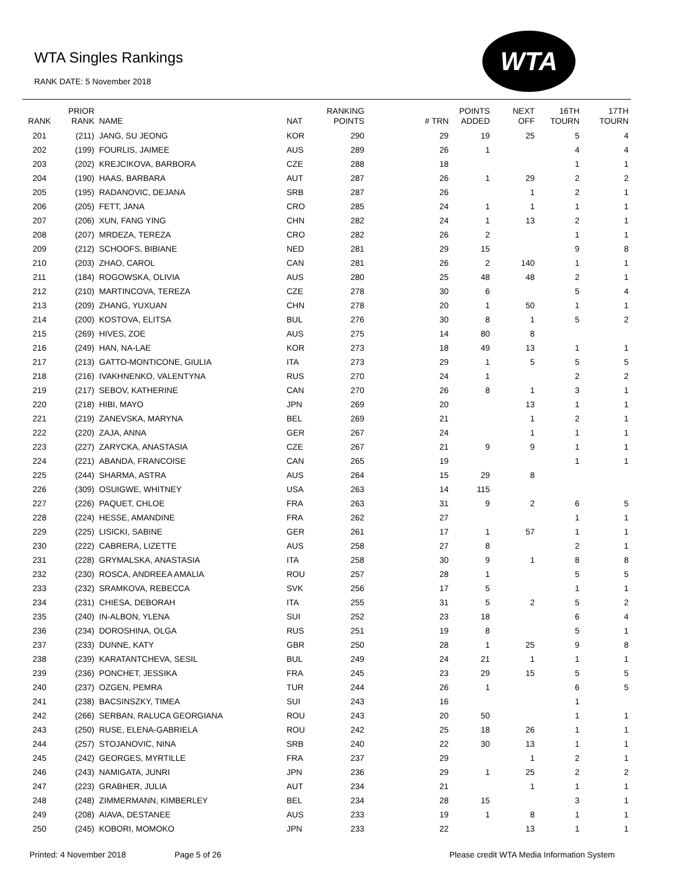WTA Singles Rankings
RANK DATE: 5 November 2018
WTA
| RANK | PRIOR RANK | NAME | NAT | RANKING POINTS | # TRN | POINTS ADDED | NEXT OFF | 16TH TOURN | 17TH TOURN |
| --- | --- | --- | --- | --- | --- | --- | --- | --- | --- |
| 201 | (211) | JANG, SU JEONG | KOR | 290 | 29 | 19 | 25 | 5 | 4 |
| 202 | (199) | FOURLIS, JAIMEE | AUS | 289 | 26 | 1 | | 4 | 4 |
| 203 | (202) | KREJCIKOVA, BARBORA | CZE | 288 | 18 | | | 1 | 1 |
| 204 | (190) | HAAS, BARBARA | AUT | 287 | 26 | 1 | 29 | 2 | 2 |
| 205 | (195) | RADANOVIC, DEJANA | SRB | 287 | 26 | | 1 | 2 | 1 |
| 206 | (205) | FETT, JANA | CRO | 285 | 24 | 1 | 1 | 1 | 1 |
| 207 | (206) | XUN, FANG YING | CHN | 282 | 24 | 1 | 13 | 2 | 1 |
| 208 | (207) | MRDEZA, TEREZA | CRO | 282 | 26 | 2 | | 1 | 1 |
| 209 | (212) | SCHOOFS, BIBIANE | NED | 281 | 29 | 15 | | 9 | 8 |
| 210 | (203) | ZHAO, CAROL | CAN | 281 | 26 | 2 | 140 | 1 | 1 |
| 211 | (184) | ROGOWSKA, OLIVIA | AUS | 280 | 25 | 48 | 48 | 2 | 1 |
| 212 | (210) | MARTINCOVA, TEREZA | CZE | 278 | 30 | 6 | | 5 | 4 |
| 213 | (209) | ZHANG, YUXUAN | CHN | 278 | 20 | 1 | 50 | 1 | 1 |
| 214 | (200) | KOSTOVA, ELITSA | BUL | 276 | 30 | 8 | 1 | 5 | 2 |
| 215 | (269) | HIVES, ZOE | AUS | 275 | 14 | 80 | 8 | | |
| 216 | (249) | HAN, NA-LAE | KOR | 273 | 18 | 49 | 13 | 1 | 1 |
| 217 | (213) | GATTO-MONTICONE, GIULIA | ITA | 273 | 29 | 1 | 5 | 5 | 5 |
| 218 | (216) | IVAKHNENKO, VALENTYNA | RUS | 270 | 24 | 1 | | 2 | 2 |
| 219 | (217) | SEBOV, KATHERINE | CAN | 270 | 26 | 8 | 1 | 3 | 1 |
| 220 | (218) | HIBI, MAYO | JPN | 269 | 20 | | 13 | 1 | 1 |
| 221 | (219) | ZANEVSKA, MARYNA | BEL | 269 | 21 | | 1 | 2 | 1 |
| 222 | (220) | ZAJA, ANNA | GER | 267 | 24 | | 1 | 1 | 1 |
| 223 | (227) | ZARYCKA, ANASTASIA | CZE | 267 | 21 | 9 | 9 | 1 | 1 |
| 224 | (221) | ABANDA, FRANCOISE | CAN | 265 | 19 | | | 1 | 1 |
| 225 | (244) | SHARMA, ASTRA | AUS | 264 | 15 | 29 | 8 | | |
| 226 | (309) | OSUIGWE, WHITNEY | USA | 263 | 14 | 115 | | | |
| 227 | (226) | PAQUET, CHLOE | FRA | 263 | 31 | 9 | 2 | 6 | 5 |
| 228 | (224) | HESSE, AMANDINE | FRA | 262 | 27 | | | 1 | 1 |
| 229 | (225) | LISICKI, SABINE | GER | 261 | 17 | 1 | 57 | 1 | 1 |
| 230 | (222) | CABRERA, LIZETTE | AUS | 258 | 27 | 8 | | 2 | 1 |
| 231 | (228) | GRYMALSKA, ANASTASIA | ITA | 258 | 30 | 9 | 1 | 8 | 8 |
| 232 | (230) | ROSCA, ANDREEA AMALIA | ROU | 257 | 28 | 1 | | 5 | 5 |
| 233 | (232) | SRAMKOVA, REBECCA | SVK | 256 | 17 | 5 | | 1 | 1 |
| 234 | (231) | CHIESA, DEBORAH | ITA | 255 | 31 | 5 | 2 | 5 | 2 |
| 235 | (240) | IN-ALBON, YLENA | SUI | 252 | 23 | 18 | | 6 | 4 |
| 236 | (234) | DOROSHINA, OLGA | RUS | 251 | 19 | 8 | | 5 | 1 |
| 237 | (233) | DUNNE, KATY | GBR | 250 | 28 | 1 | 25 | 9 | 8 |
| 238 | (239) | KARATANTCHEVA, SESIL | BUL | 249 | 24 | 21 | 1 | 1 | 1 |
| 239 | (236) | PONCHET, JESSIKA | FRA | 245 | 23 | 29 | 15 | 5 | 5 |
| 240 | (237) | OZGEN, PEMRA | TUR | 244 | 26 | 1 | | 6 | 5 |
| 241 | (238) | BACSINSZKY, TIMEA | SUI | 243 | 16 | | | 1 | |
| 242 | (266) | SERBAN, RALUCA GEORGIANA | ROU | 243 | 20 | 50 | | 1 | 1 |
| 243 | (250) | RUSE, ELENA-GABRIELA | ROU | 242 | 25 | 18 | 26 | 1 | 1 |
| 244 | (257) | STOJANOVIC, NINA | SRB | 240 | 22 | 30 | 13 | 1 | 1 |
| 245 | (242) | GEORGES, MYRTILLE | FRA | 237 | 29 | | 1 | 2 | 1 |
| 246 | (243) | NAMIGATA, JUNRI | JPN | 236 | 29 | 1 | 25 | 2 | 2 |
| 247 | (223) | GRABHER, JULIA | AUT | 234 | 21 | | 1 | 1 | 1 |
| 248 | (248) | ZIMMERMANN, KIMBERLEY | BEL | 234 | 28 | 15 | | 3 | 1 |
| 249 | (208) | AIAVA, DESTANEE | AUS | 233 | 19 | 1 | 8 | 1 | 1 |
| 250 | (245) | KOBORI, MOMOKO | JPN | 233 | 22 | | 13 | 1 | 1 |
Printed: 4 November 2018 Page 5 of 26
Please credit WTA Media Information System